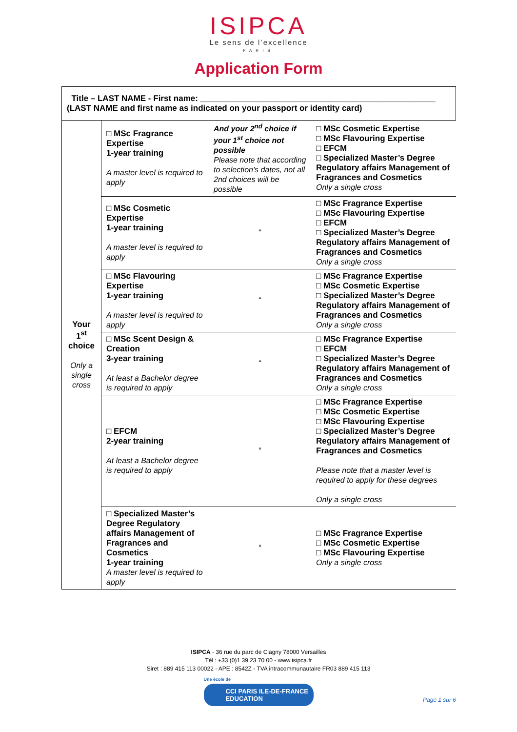ISIPCA
Le sens de l’excellence
PARIS
Application Form
| Title – LAST NAME - First name: ___________________________________________________ (LAST NAME and first name as indicated on your passport or identity card) | | | |
| Your 1<sup>st</sup> choice Only a single cross | □ MSc Fragrance Expertise 1-year training A master level is required to apply | And your 2<sup>nd</sup> choice if your 1<sup>st</sup> choice not possible Please note that according to selection's dates, not all 2nd choices will be possible | □ MSc Cosmetic Expertise □ MSc Flavouring Expertise □ EFCM □ Specialized Master’s Degree Regulatory affairs Management of Fragrances and Cosmetics Only a single cross |
| | □ MSc Cosmetic Expertise 1-year training A master level is required to apply | “ | □ MSc Fragrance Expertise □ MSc Flavouring Expertise □ EFCM □ Specialized Master’s Degree Regulatory affairs Management of Fragrances and Cosmetics Only a single cross |
| | □ MSc Flavouring Expertise 1-year training A master level is required to apply | “ | □ MSc Fragrance Expertise □ MSc Cosmetic Expertise □ Specialized Master’s Degree Regulatory affairs Management of Fragrances and Cosmetics Only a single cross |
| | □ MSc Scent Design & Creation 3-year training At least a Bachelor degree is required to apply | “ | □ MSc Fragrance Expertise □ EFCM □ Specialized Master’s Degree Regulatory affairs Management of Fragrances and Cosmetics Only a single cross |
| | □ EFCM 2-year training At least a Bachelor degree is required to apply | “ | □ MSc Fragrance Expertise □ MSc Cosmetic Expertise □ MSc Flavouring Expertise □ Specialized Master’s Degree Regulatory affairs Management of Fragrances and Cosmetics Please note that a master level is required to apply for these degrees Only a single cross |
| | □ Specialized Master’s Degree Regulatory affairs Management of Fragrances and Cosmetics 1-year training A master level is required to apply | “ | □ MSc Fragrance Expertise □ MSc Cosmetic Expertise □ MSc Flavouring Expertise Only a single cross |
ISIPCA - 36 rue du parc de Clagny 78000 Versailles
Tél : +33 (0)1 39 23 70 00 - www.isipca.fr
Siret : 889 415 113 00022 - APE : 8542Z - TVA intracommunautaire FR03 889 415 113
Une école de
CCI PARIS ILE-DE-FRANCE
EDUCATION
Page 1 sur 6